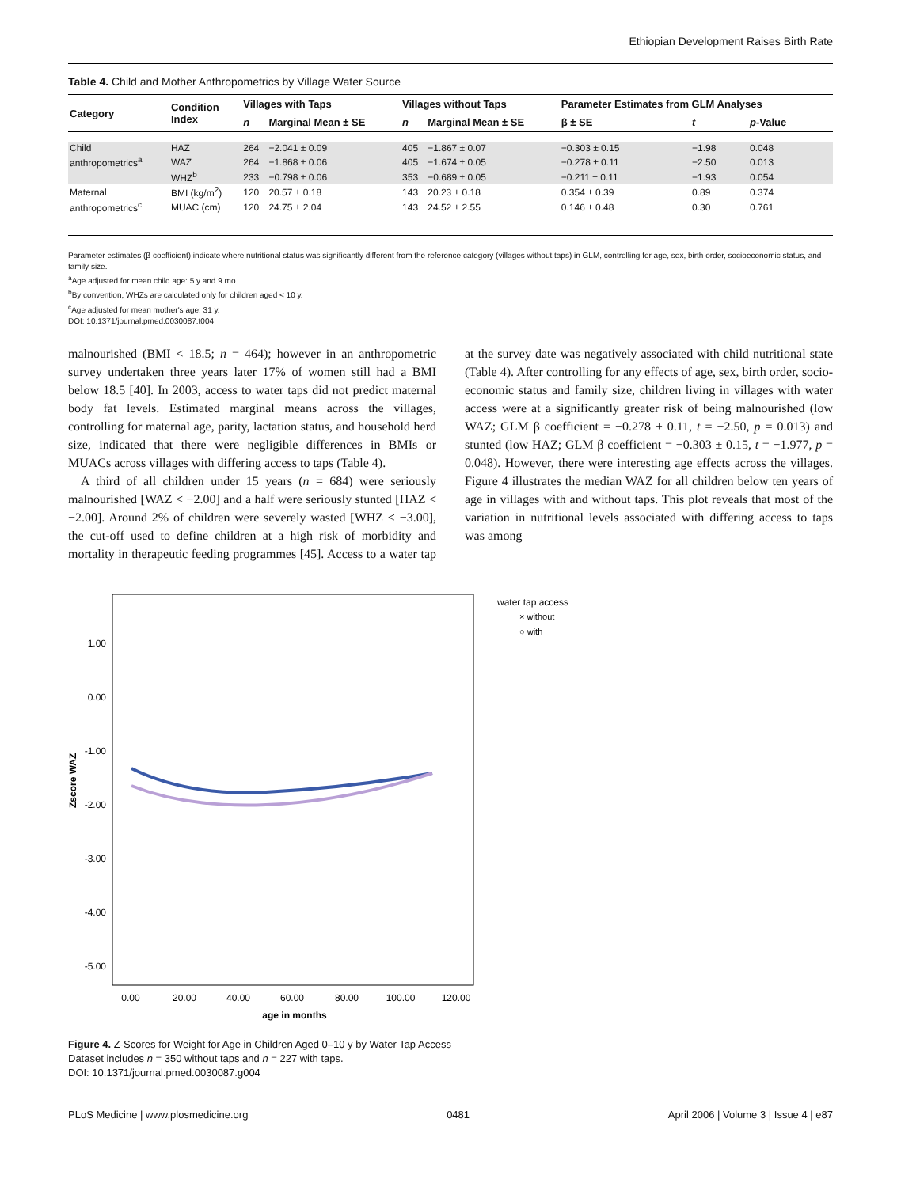Ethiopian Development Raises Birth Rate
Table 4. Child and Mother Anthropometrics by Village Water Source
| Category | Condition Index | Villages with Taps | | Villages without Taps | | Parameter Estimates from GLM Analyses | | |
| --- | --- | --- | --- | --- | --- | --- | --- | --- |
| | | n | Marginal Mean ± SE | n | Marginal Mean ± SE | β ± SE | t | p -Value |
| Child | HAZ | 264 | −2.041 ± 0.09 | 405 | −1.867 ± 0.07 | −0.303 ± 0.15 | −1.98 | 0.048 |
| anthropometrics<sup>a</sup> | WAZ | 264 | −1.868 ± 0.06 | 405 | −1.674 ± 0.05 | −0.278 ± 0.11 | −2.50 | 0.013 |
| | WHZ<sup>b</sup> | 233 | −0.798 ± 0.06 | 353 | −0.689 ± 0.05 | −0.211 ± 0.11 | −1.93 | 0.054 |
| Maternal | BMI (kg/m<sup>2</sup>) | 120 | 20.57 ± 0.18 | 143 | 20.23 ± 0.18 | 0.354 ± 0.39 | 0.89 | 0.374 |
| anthropometrics<sup>c</sup> | MUAC (cm) | 120 | 24.75 ± 2.04 | 143 | 24.52 ± 2.55 | 0.146 ± 0.48 | 0.30 | 0.761 |
Parameter estimates (β coefficient) indicate where nutritional status was significantly different from the reference category (villages without taps) in GLM, controlling for age, sex, birth order, socioeconomic status, and family size.
<sup>a</sup> Age adjusted for mean child age: 5 y and 9 mo.
<sup>b</sup> By convention, WHZs are calculated only for children aged < 10 y.
<sup>c</sup> Age adjusted for mean mother's age: 31 y.
DOI: 10.1371/journal.pmed.0030087.t004
malnourished (BMI < 18.5; n = 464); however in an anthropometric survey undertaken three years later 17% of women still had a BMI below 18.5 [40]. In 2003, access to water taps did not predict maternal body fat levels. Estimated marginal means across the villages, controlling for maternal age, parity, lactation status, and household herd size, indicated that there were negligible differences in BMIs or MUACs across villages with differing access to taps (Table 4).
A third of all children under 15 years (n = 684) were seriously malnourished [WAZ < −2.00] and a half were seriously stunted [HAZ < −2.00]. Around 2% of children were severely wasted [WHZ < −3.00], the cut-off used to define children at a high risk of morbidity and mortality in therapeutic feeding programmes [45]. Access to a water tap at the survey date was negatively associated with child nutritional state (Table 4). After controlling for any effects of age, sex, birth order, socio-economic status and family size, children living in villages with water access were at a significantly greater risk of being malnourished (low WAZ; GLM β coefficient = −0.278 ± 0.11, t = −2.50, p = 0.013) and stunted (low HAZ; GLM β coefficient = −0.303 ± 0.15, t = −1.977, p = 0.048). However, there were interesting age effects across the villages. Figure 4 illustrates the median WAZ for all children below ten years of age in villages with and without taps. This plot reveals that most of the variation in nutritional levels associated with differing access to taps was among
Zscore WAZ
1.00
0.00
-1.00
-2.00
-3.00
-4.00
-5.00
0.00
20.00
40.00
60.00
80.00
100.00
120.00
age in months
water tap access
× without
○ with
Figure 4. Z-Scores for Weight for Age in Children Aged 0–10 y by Water Tap Access
Dataset includes n = 350 without taps and n = 227 with taps.
DOI: 10.1371/journal.pmed.0030087.g004
PLoS Medicine | www.plosmedicine.org 0481 April 2006 | Volume 3 | Issue 4 | e87